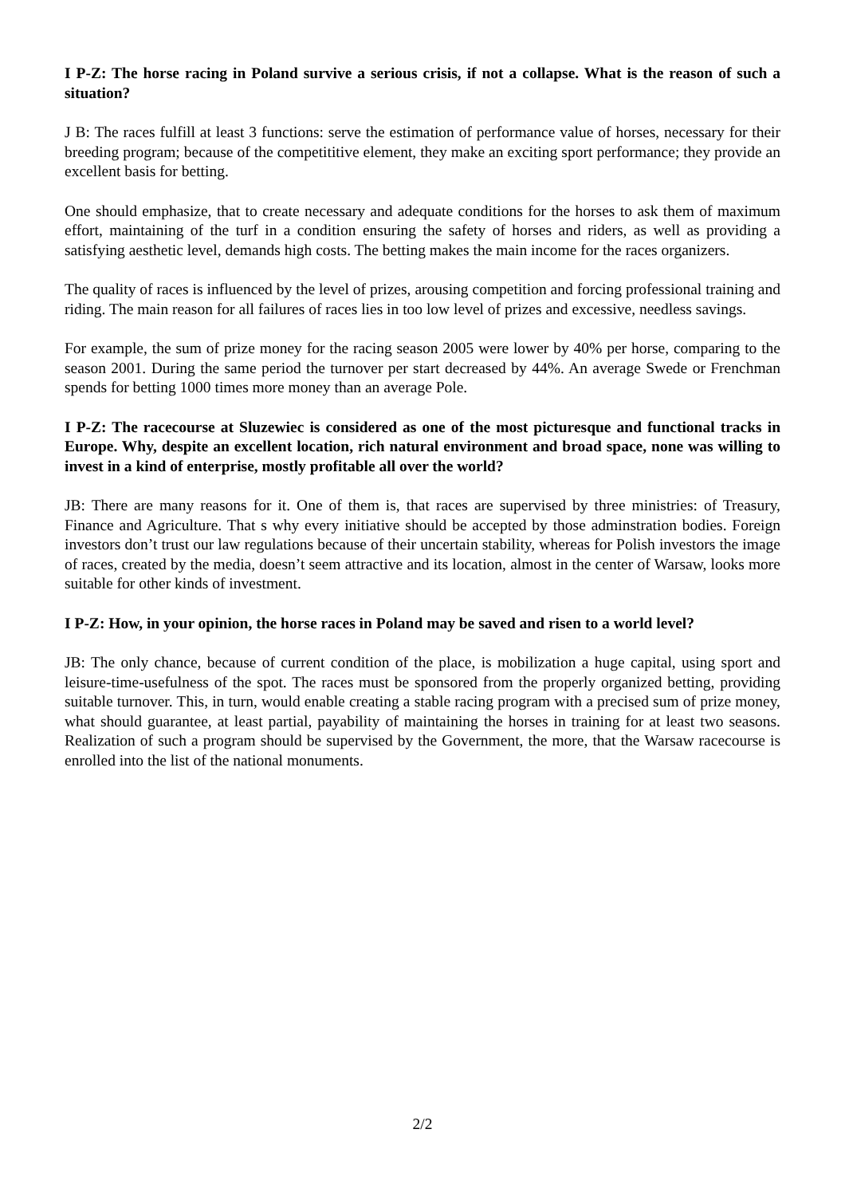I P-Z: The horse racing in Poland survive a serious crisis, if not a collapse. What is the reason of such a situation?
J B: The races fulfill at least 3 functions: serve the estimation of performance value of horses, necessary for their breeding program; because of the competititive element, they make an exciting sport performance; they provide an excellent basis for betting.
One should emphasize, that to create necessary and adequate conditions for the horses to ask them of maximum effort, maintaining of the turf in a condition ensuring the safety of horses and riders, as well as providing a satisfying aesthetic level, demands high costs. The betting makes the main income for the races organizers.
The quality of races is influenced by the level of prizes, arousing competition and forcing professional training and riding. The main reason for all failures of races lies in too low level of prizes and excessive, needless savings.
For example, the sum of prize money for the racing season 2005 were lower by 40% per horse, comparing to the season 2001. During the same period the turnover per start decreased by 44%. An average Swede or Frenchman spends for betting 1000 times more money than an average Pole.
I P-Z: The racecourse at Sluzewiec is considered as one of the most picturesque and functional tracks in Europe. Why, despite an excellent location, rich natural environment and broad space, none was willing to invest in a kind of enterprise, mostly profitable all over the world?
JB: There are many reasons for it. One of them is, that races are supervised by three ministries: of Treasury, Finance and Agriculture. That s why every initiative should be accepted by those adminstration bodies. Foreign investors don’t trust our law regulations because of their uncertain stability, whereas for Polish investors the image of races, created by the media, doesn’t seem attractive and its location, almost in the center of Warsaw, looks more suitable for other kinds of investment.
I P-Z: How, in your opinion, the horse races in Poland may be saved and risen to a world level?
JB: The only chance, because of current condition of the place, is mobilization a huge capital, using sport and leisure-time-usefulness of the spot. The races must be sponsored from the properly organized betting, providing suitable turnover. This, in turn, would enable creating a stable racing program with a precised sum of prize money, what should guarantee, at least partial, payability of maintaining the horses in training for at least two seasons. Realization of such a program should be supervised by the Government, the more, that the Warsaw racecourse is enrolled into the list of the national monuments.
2/2